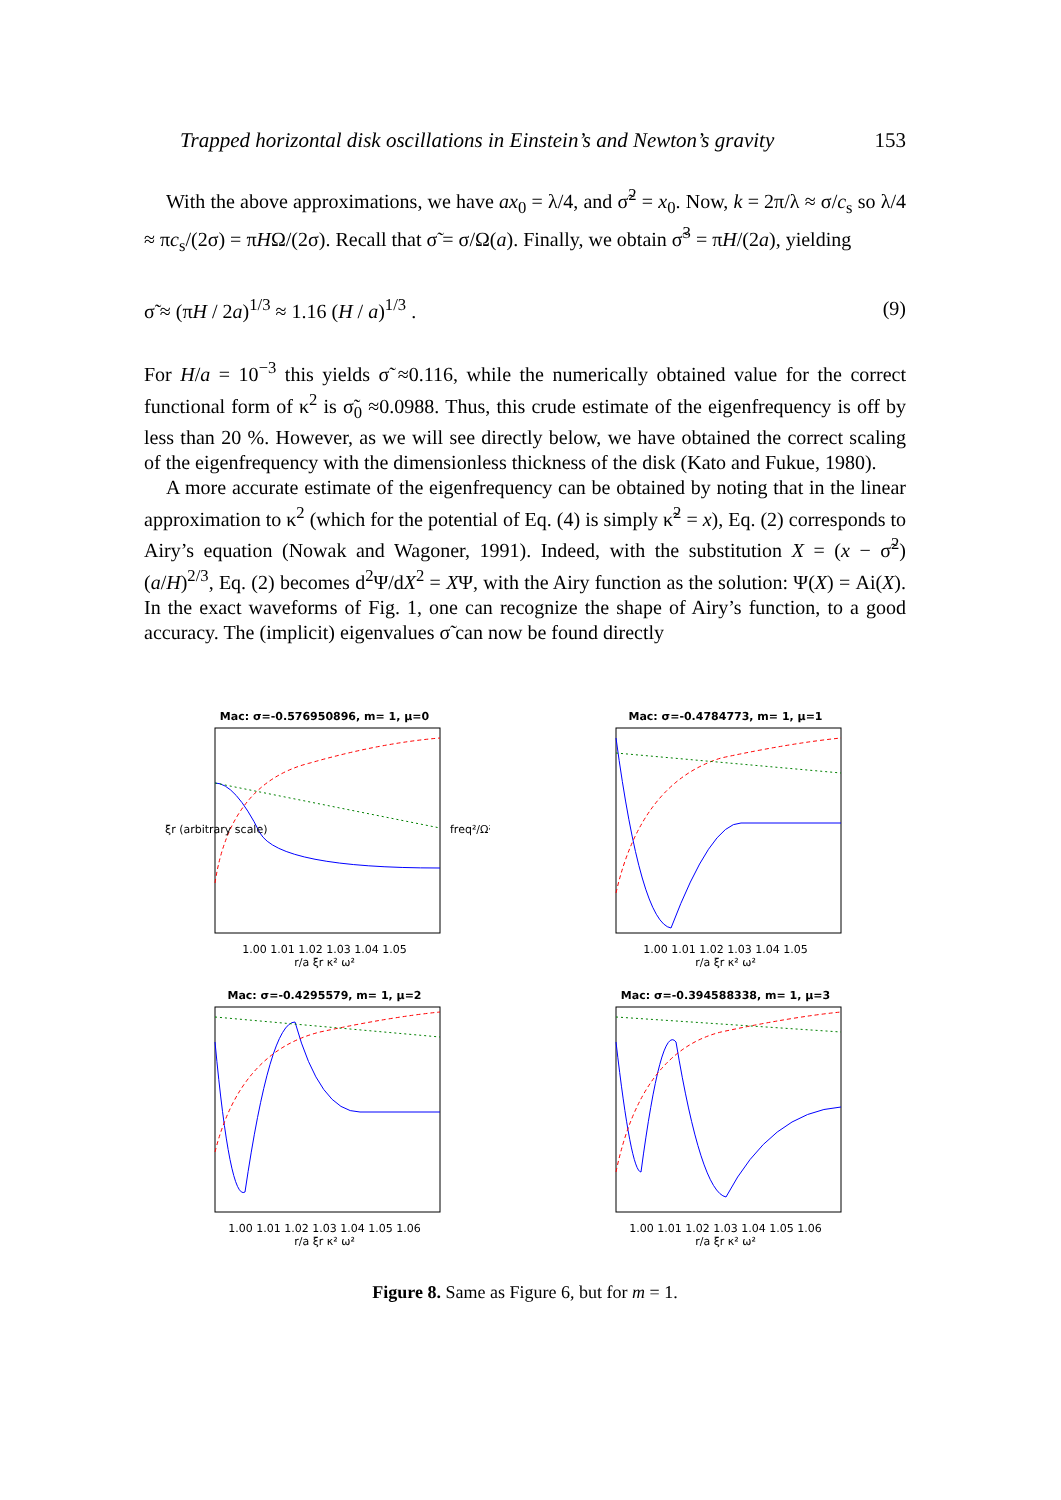Trapped horizontal disk oscillations in Einstein’s and Newton’s gravity 153
With the above approximations, we have ax<sub>0</sub> = λ/4, and σ̃<sup>2</sup> = x<sub>0</sub>. Now, k = 2π/λ ≈ σ/c<sub>s</sub> so λ/4 ≈ πc<sub>s</sub>/(2σ) = πHΩ/(2σ). Recall that σ̃ = σ/Ω(a). Finally, we obtain σ̃<sup>3</sup> = πH/(2a), yielding
σ̃ ≈ (πH / 2a)<sup>1/3</sup> ≈ 1.16 (H / a)<sup>1/3</sup> . (9)
For H/a = 10<sup>−3</sup> this yields σ̃ ≈0.116, while the numerically obtained value for the correct functional form of κ<sup>2</sup> is σ̃<sub>0</sub> ≈0.0988. Thus, this crude estimate of the eigenfrequency is off by less than 20 %. However, as we will see directly below, we have obtained the correct scaling of the eigenfrequency with the dimensionless thickness of the disk (Kato and Fukue, 1980).
A more accurate estimate of the eigenfrequency can be obtained by noting that in the linear approximation to κ<sup>2</sup> (which for the potential of Eq. (4) is simply κ̃<sup>2</sup> = x), Eq. (2) corresponds to Airy’s equation (Nowak and Wagoner, 1991). Indeed, with the substitution X = (x − σ̃<sup>2</sup>)(a/H)<sup>2/3</sup>, Eq. (2) becomes d<sup>2</sup>Ψ/dX<sup>2</sup> = XΨ, with the Airy function as the solution: Ψ(X) = Ai(X). In the exact waveforms of Fig. 1, one can recognize the shape of Airy’s function, to a good accuracy. The (implicit) eigenvalues σ̃ can now be found directly
Mac: σ=-0.576950896, m= 1, μ=0
ξr (arbitrary scale)
freq²/Ω²
1.00 1.01 1.02 1.03 1.04 1.05
r/a ξr κ² ω²
Mac: σ=-0.4784773, m= 1, μ=1 1.00 1.01 1.02 1.03 1.04 1.05
r/a ξr κ² ω²
Mac: σ=-0.4295579, m= 1, μ=2 1.00 1.01 1.02 1.03 1.04 1.05 1.06
r/a ξr κ² ω²
Mac: σ=-0.394588338, m= 1, μ=3 1.00 1.01 1.02 1.03 1.04 1.05 1.06
r/a ξr κ² ω²
Figure 8. Same as Figure 6, but for m = 1.